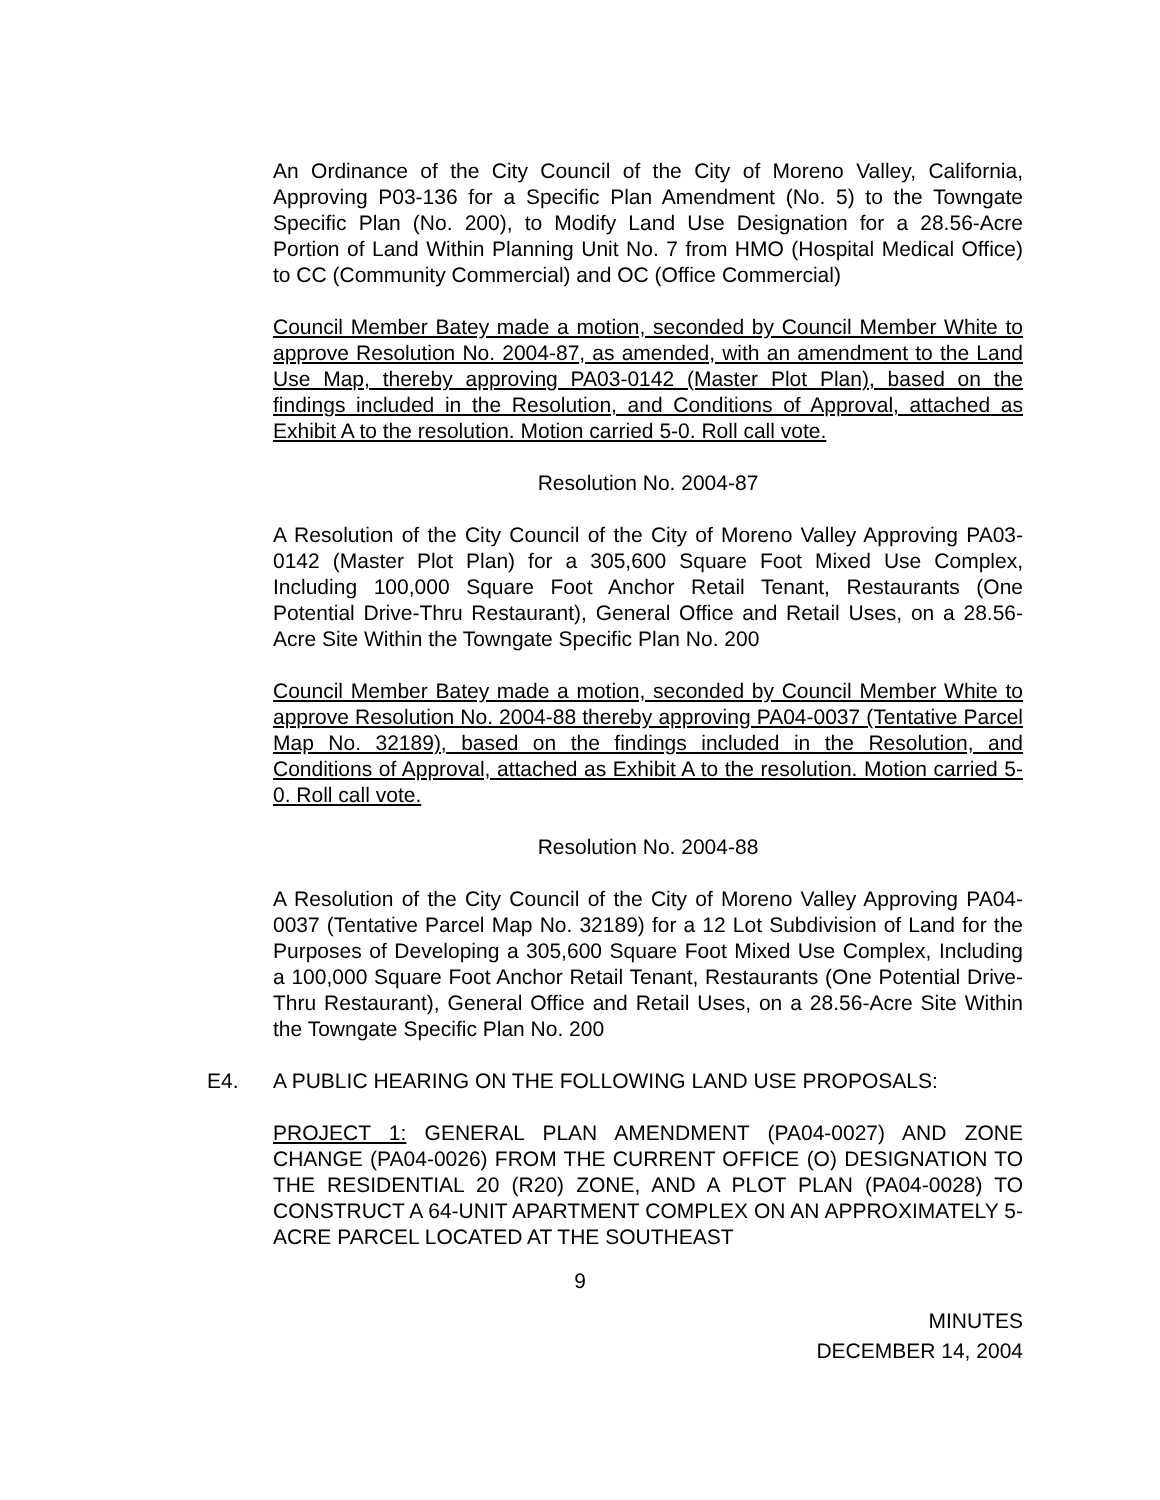An Ordinance of the City Council of the City of Moreno Valley, California, Approving P03-136 for a Specific Plan Amendment (No. 5) to the Towngate Specific Plan (No. 200), to Modify Land Use Designation for a 28.56-Acre Portion of Land Within Planning Unit No. 7 from HMO (Hospital Medical Office) to CC (Community Commercial) and OC (Office Commercial)
Council Member Batey made a motion, seconded by Council Member White to approve Resolution No. 2004-87, as amended, with an amendment to the Land Use Map, thereby approving PA03-0142 (Master Plot Plan), based on the findings included in the Resolution, and Conditions of Approval, attached as Exhibit A to the resolution. Motion carried 5-0. Roll call vote.
Resolution No. 2004-87
A Resolution of the City Council of the City of Moreno Valley Approving PA03-0142 (Master Plot Plan) for a 305,600 Square Foot Mixed Use Complex, Including 100,000 Square Foot Anchor Retail Tenant, Restaurants (One Potential Drive-Thru Restaurant), General Office and Retail Uses, on a 28.56-Acre Site Within the Towngate Specific Plan No. 200
Council Member Batey made a motion, seconded by Council Member White to approve Resolution No. 2004-88 thereby approving PA04-0037 (Tentative Parcel Map No. 32189), based on the findings included in the Resolution, and Conditions of Approval, attached as Exhibit A to the resolution. Motion carried 5-0. Roll call vote.
Resolution No. 2004-88
A Resolution of the City Council of the City of Moreno Valley Approving PA04-0037 (Tentative Parcel Map No. 32189) for a 12 Lot Subdivision of Land for the Purposes of Developing a 305,600 Square Foot Mixed Use Complex, Including a 100,000 Square Foot Anchor Retail Tenant, Restaurants (One Potential Drive-Thru Restaurant), General Office and Retail Uses, on a 28.56-Acre Site Within the Towngate Specific Plan No. 200
E4. A PUBLIC HEARING ON THE FOLLOWING LAND USE PROPOSALS:
PROJECT 1: GENERAL PLAN AMENDMENT (PA04-0027) AND ZONE CHANGE (PA04-0026) FROM THE CURRENT OFFICE (O) DESIGNATION TO THE RESIDENTIAL 20 (R20) ZONE, AND A PLOT PLAN (PA04-0028) TO CONSTRUCT A 64-UNIT APARTMENT COMPLEX ON AN APPROXIMATELY 5-ACRE PARCEL LOCATED AT THE SOUTHEAST
9
MINUTES
DECEMBER 14, 2004